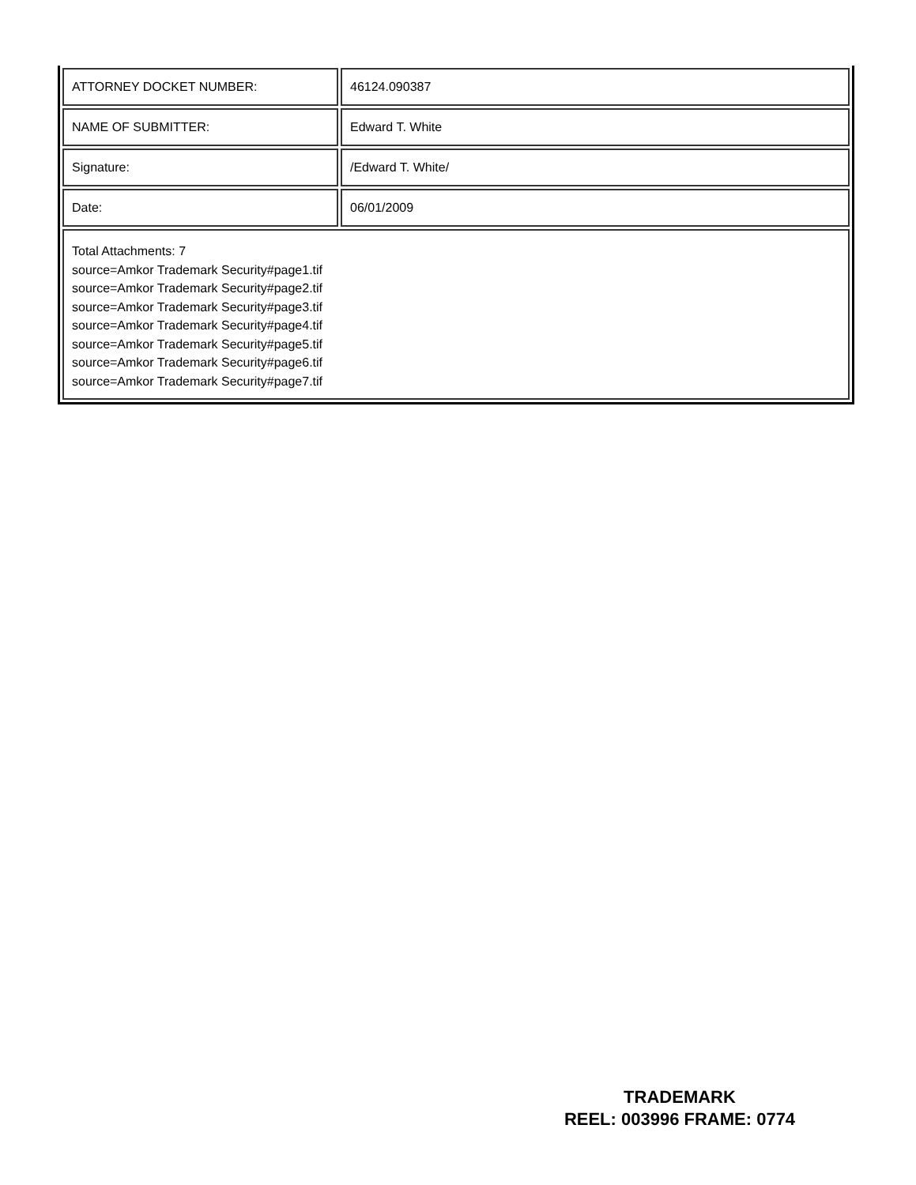| ATTORNEY DOCKET NUMBER: | 46124.090387 |
| NAME OF SUBMITTER: | Edward T. White |
| Signature: | /Edward T. White/ |
| Date: | 06/01/2009 |
| Total Attachments: 7 source=Amkor Trademark Security#page1.tif source=Amkor Trademark Security#page2.tif source=Amkor Trademark Security#page3.tif source=Amkor Trademark Security#page4.tif source=Amkor Trademark Security#page5.tif source=Amkor Trademark Security#page6.tif source=Amkor Trademark Security#page7.tif | |
TRADEMARK
REEL: 003996 FRAME: 0774